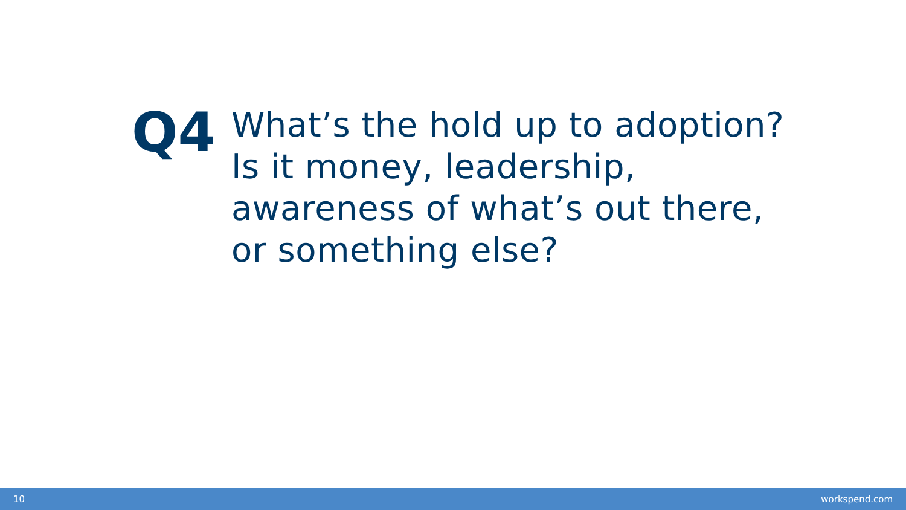Q4
What’s the hold up to adoption?
Is it money, leadership,
awareness of what’s out there,
or something else?
10 workspend.com